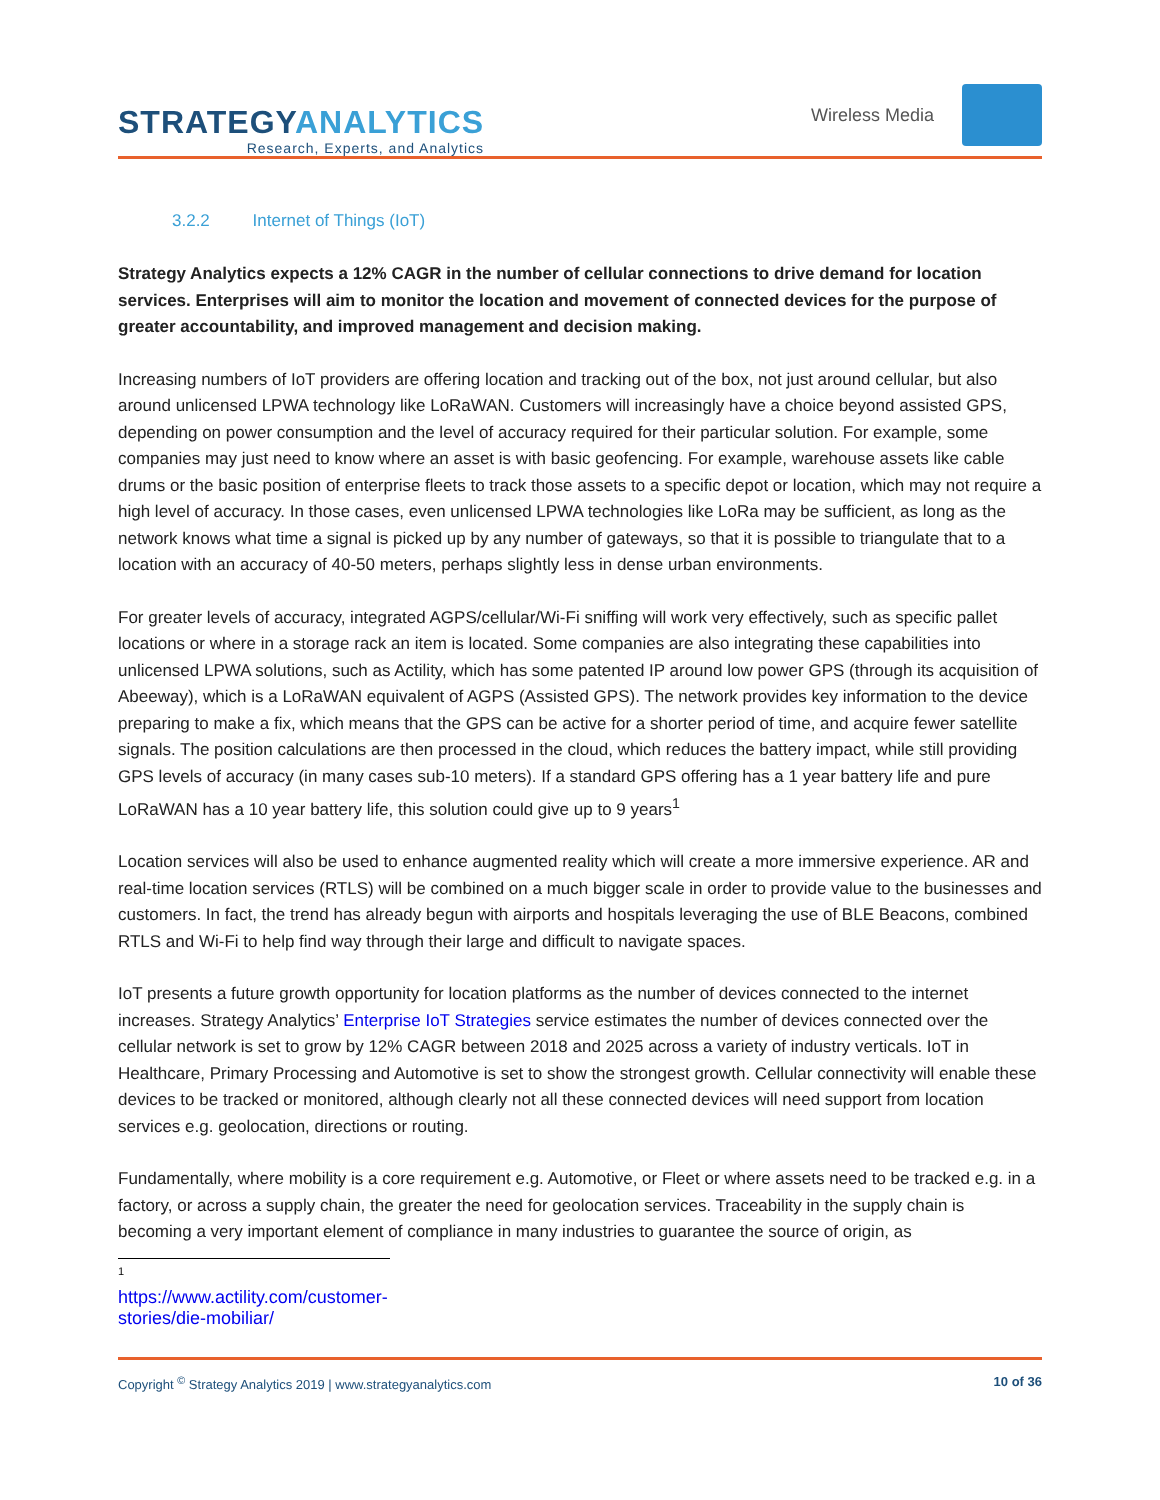STRATEGYANALYTICS
Research, Experts, and Analytics
Wireless Media
3.2.2 Internet of Things (IoT)
Strategy Analytics expects a 12% CAGR in the number of cellular connections to drive demand for location services. Enterprises will aim to monitor the location and movement of connected devices for the purpose of greater accountability, and improved management and decision making.
Increasing numbers of IoT providers are offering location and tracking out of the box, not just around cellular, but also around unlicensed LPWA technology like LoRaWAN. Customers will increasingly have a choice beyond assisted GPS, depending on power consumption and the level of accuracy required for their particular solution. For example, some companies may just need to know where an asset is with basic geofencing. For example, warehouse assets like cable drums or the basic position of enterprise fleets to track those assets to a specific depot or location, which may not require a high level of accuracy. In those cases, even unlicensed LPWA technologies like LoRa may be sufficient, as long as the network knows what time a signal is picked up by any number of gateways, so that it is possible to triangulate that to a location with an accuracy of 40-50 meters, perhaps slightly less in dense urban environments.
For greater levels of accuracy, integrated AGPS/cellular/Wi-Fi sniffing will work very effectively, such as specific pallet locations or where in a storage rack an item is located. Some companies are also integrating these capabilities into unlicensed LPWA solutions, such as Actility, which has some patented IP around low power GPS (through its acquisition of Abeeway), which is a LoRaWAN equivalent of AGPS (Assisted GPS). The network provides key information to the device preparing to make a fix, which means that the GPS can be active for a shorter period of time, and acquire fewer satellite signals. The position calculations are then processed in the cloud, which reduces the battery impact, while still providing GPS levels of accuracy (in many cases sub-10 meters). If a standard GPS offering has a 1 year battery life and pure LoRaWAN has a 10 year battery life, this solution could give up to 9 years<sup>1</sup>
Location services will also be used to enhance augmented reality which will create a more immersive experience. AR and real-time location services (RTLS) will be combined on a much bigger scale in order to provide value to the businesses and customers. In fact, the trend has already begun with airports and hospitals leveraging the use of BLE Beacons, combined RTLS and Wi-Fi to help find way through their large and difficult to navigate spaces.
IoT presents a future growth opportunity for location platforms as the number of devices connected to the internet increases. Strategy Analytics’ Enterprise IoT Strategies service estimates the number of devices connected over the cellular network is set to grow by 12% CAGR between 2018 and 2025 across a variety of industry verticals. IoT in Healthcare, Primary Processing and Automotive is set to show the strongest growth. Cellular connectivity will enable these devices to be tracked or monitored, although clearly not all these connected devices will need support from location services e.g. geolocation, directions or routing.
Fundamentally, where mobility is a core requirement e.g. Automotive, or Fleet or where assets need to be tracked e.g. in a factory, or across a supply chain, the greater the need for geolocation services. Traceability in the supply chain is becoming a very important element of compliance in many industries to guarantee the source of origin, as
<sup>1</sup> https://www.actility.com/customer-stories/die-mobiliar/
Copyright <sup>©</sup> Strategy Analytics 2019 | www.strategyanalytics.com 10 of 36